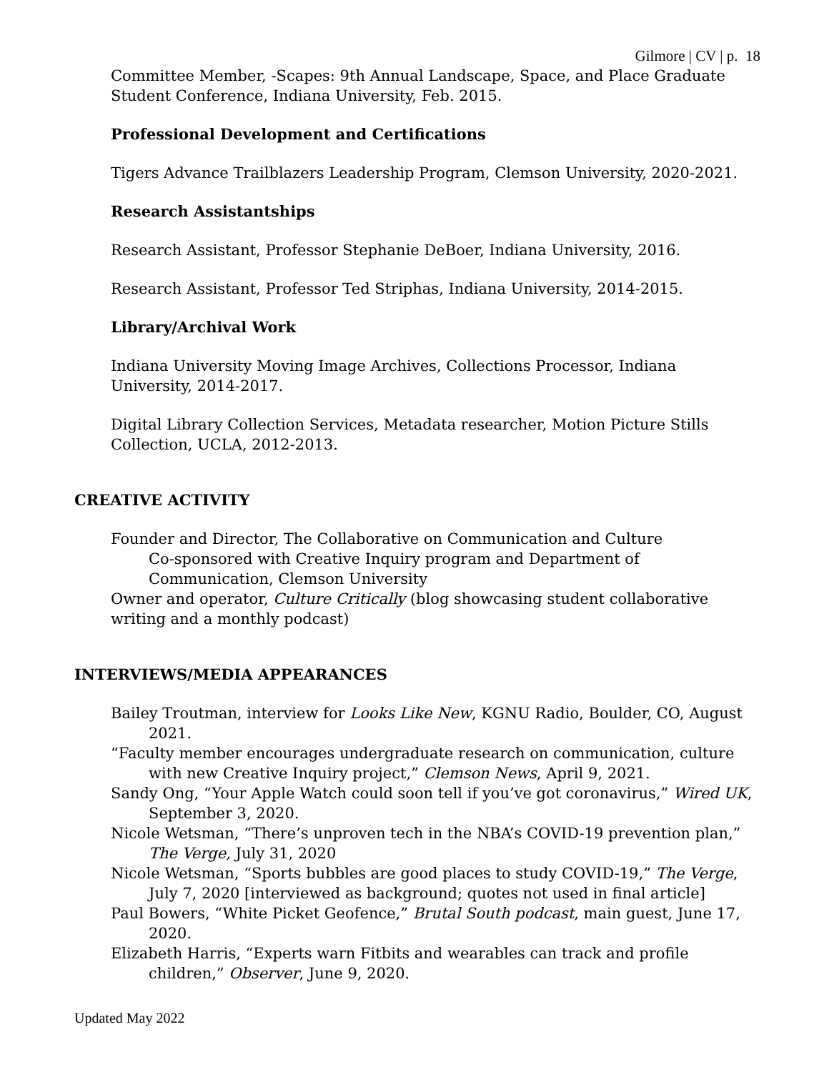Gilmore | CV | p. 18
Committee Member, -Scapes: 9th Annual Landscape, Space, and Place Graduate Student Conference, Indiana University, Feb. 2015.
Professional Development and Certifications
Tigers Advance Trailblazers Leadership Program, Clemson University, 2020-2021.
Research Assistantships
Research Assistant, Professor Stephanie DeBoer, Indiana University, 2016.
Research Assistant, Professor Ted Striphas, Indiana University, 2014-2015.
Library/Archival Work
Indiana University Moving Image Archives, Collections Processor, Indiana University, 2014-2017.
Digital Library Collection Services, Metadata researcher, Motion Picture Stills Collection, UCLA, 2012-2013.
CREATIVE ACTIVITY
Founder and Director, The Collaborative on Communication and Culture
Co-sponsored with Creative Inquiry program and Department of Communication, Clemson University
Owner and operator, Culture Critically (blog showcasing student collaborative writing and a monthly podcast)
INTERVIEWS/MEDIA APPEARANCES
Bailey Troutman, interview for Looks Like New, KGNU Radio, Boulder, CO, August 2021.
“Faculty member encourages undergraduate research on communication, culture with new Creative Inquiry project,” Clemson News, April 9, 2021.
Sandy Ong, “Your Apple Watch could soon tell if you’ve got coronavirus,” Wired UK, September 3, 2020.
Nicole Wetsman, “There’s unproven tech in the NBA’s COVID-19 prevention plan,” The Verge, July 31, 2020
Nicole Wetsman, “Sports bubbles are good places to study COVID-19,” The Verge, July 7, 2020 [interviewed as background; quotes not used in final article]
Paul Bowers, “White Picket Geofence,” Brutal South podcast, main guest, June 17, 2020.
Elizabeth Harris, “Experts warn Fitbits and wearables can track and profile children,” Observer, June 9, 2020.
Updated May 2022